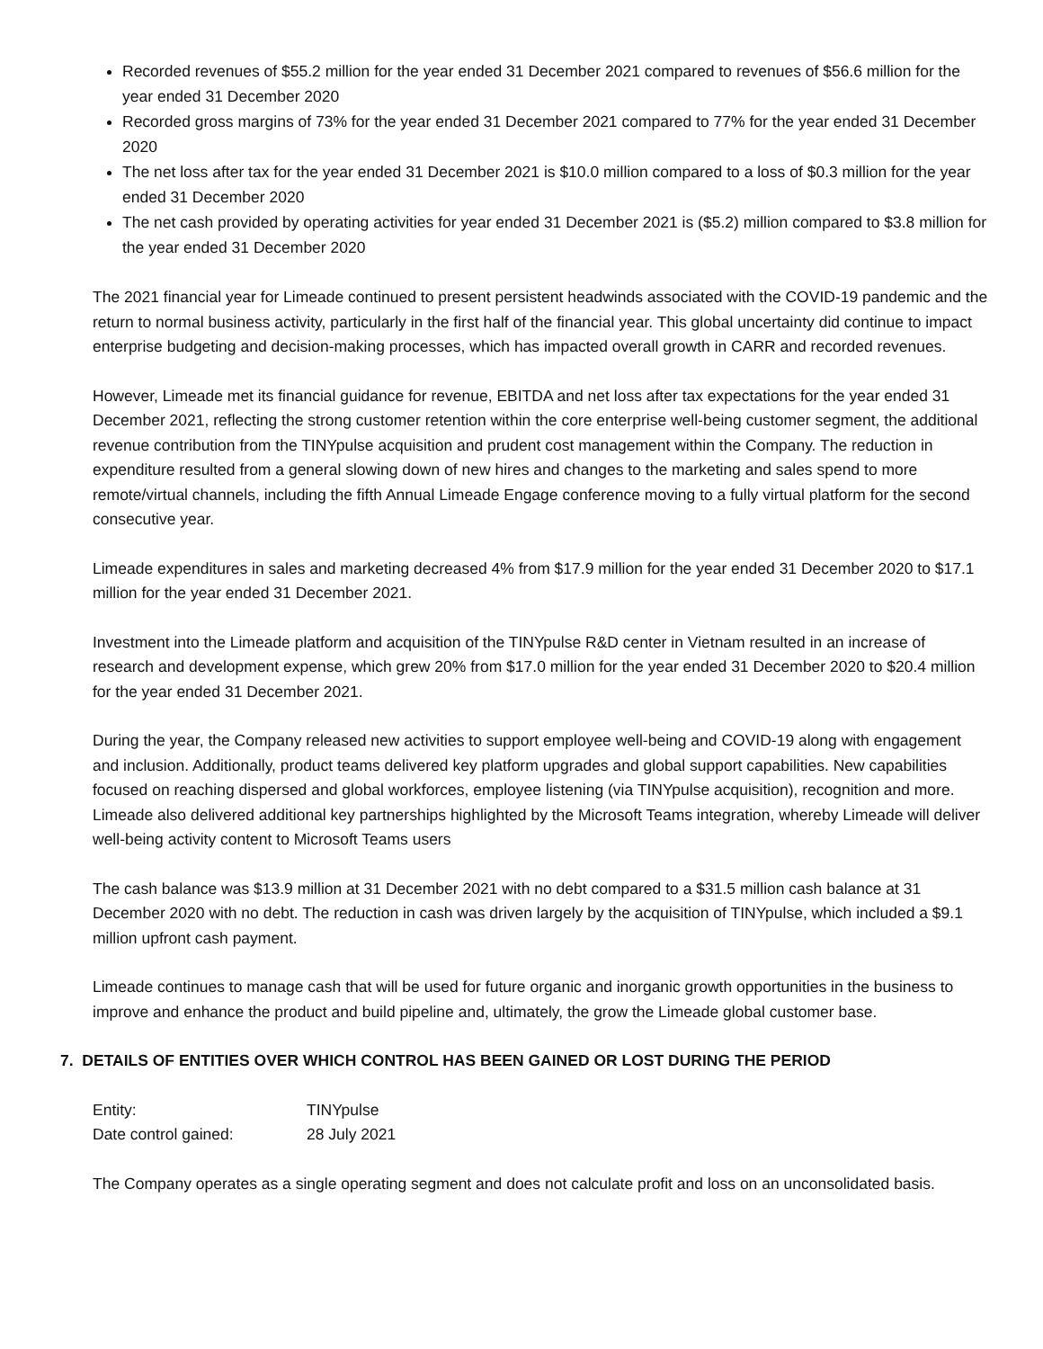Recorded revenues of $55.2 million for the year ended 31 December 2021 compared to revenues of $56.6 million for the year ended 31 December 2020
Recorded gross margins of 73% for the year ended 31 December 2021 compared to 77% for the year ended 31 December 2020
The net loss after tax for the year ended 31 December 2021 is $10.0 million compared to a loss of $0.3 million for the year ended 31 December 2020
The net cash provided by operating activities for year ended 31 December 2021 is ($5.2) million compared to $3.8 million for the year ended 31 December 2020
The 2021 financial year for Limeade continued to present persistent headwinds associated with the COVID-19 pandemic and the return to normal business activity, particularly in the first half of the financial year. This global uncertainty did continue to impact enterprise budgeting and decision-making processes, which has impacted overall growth in CARR and recorded revenues.
However, Limeade met its financial guidance for revenue, EBITDA and net loss after tax expectations for the year ended 31 December 2021, reflecting the strong customer retention within the core enterprise well-being customer segment, the additional revenue contribution from the TINYpulse acquisition and prudent cost management within the Company. The reduction in expenditure resulted from a general slowing down of new hires and changes to the marketing and sales spend to more remote/virtual channels, including the fifth Annual Limeade Engage conference moving to a fully virtual platform for the second consecutive year.
Limeade expenditures in sales and marketing decreased 4% from $17.9 million for the year ended 31 December 2020 to $17.1 million for the year ended 31 December 2021.
Investment into the Limeade platform and acquisition of the TINYpulse R&D center in Vietnam resulted in an increase of research and development expense, which grew 20% from $17.0 million for the year ended 31 December 2020 to $20.4 million for the year ended 31 December 2021.
During the year, the Company released new activities to support employee well-being and COVID-19 along with engagement and inclusion. Additionally, product teams delivered key platform upgrades and global support capabilities. New capabilities focused on reaching dispersed and global workforces, employee listening (via TINYpulse acquisition), recognition and more. Limeade also delivered additional key partnerships highlighted by the Microsoft Teams integration, whereby Limeade will deliver well-being activity content to Microsoft Teams users
The cash balance was $13.9 million at 31 December 2021 with no debt compared to a $31.5 million cash balance at 31 December 2020 with no debt. The reduction in cash was driven largely by the acquisition of TINYpulse, which included a $9.1 million upfront cash payment.
Limeade continues to manage cash that will be used for future organic and inorganic growth opportunities in the business to improve and enhance the product and build pipeline and, ultimately, the grow the Limeade global customer base.
7. DETAILS OF ENTITIES OVER WHICH CONTROL HAS BEEN GAINED OR LOST DURING THE PERIOD
| Entity: | TINYpulse |
| Date control gained: | 28 July 2021 |
The Company operates as a single operating segment and does not calculate profit and loss on an unconsolidated basis.